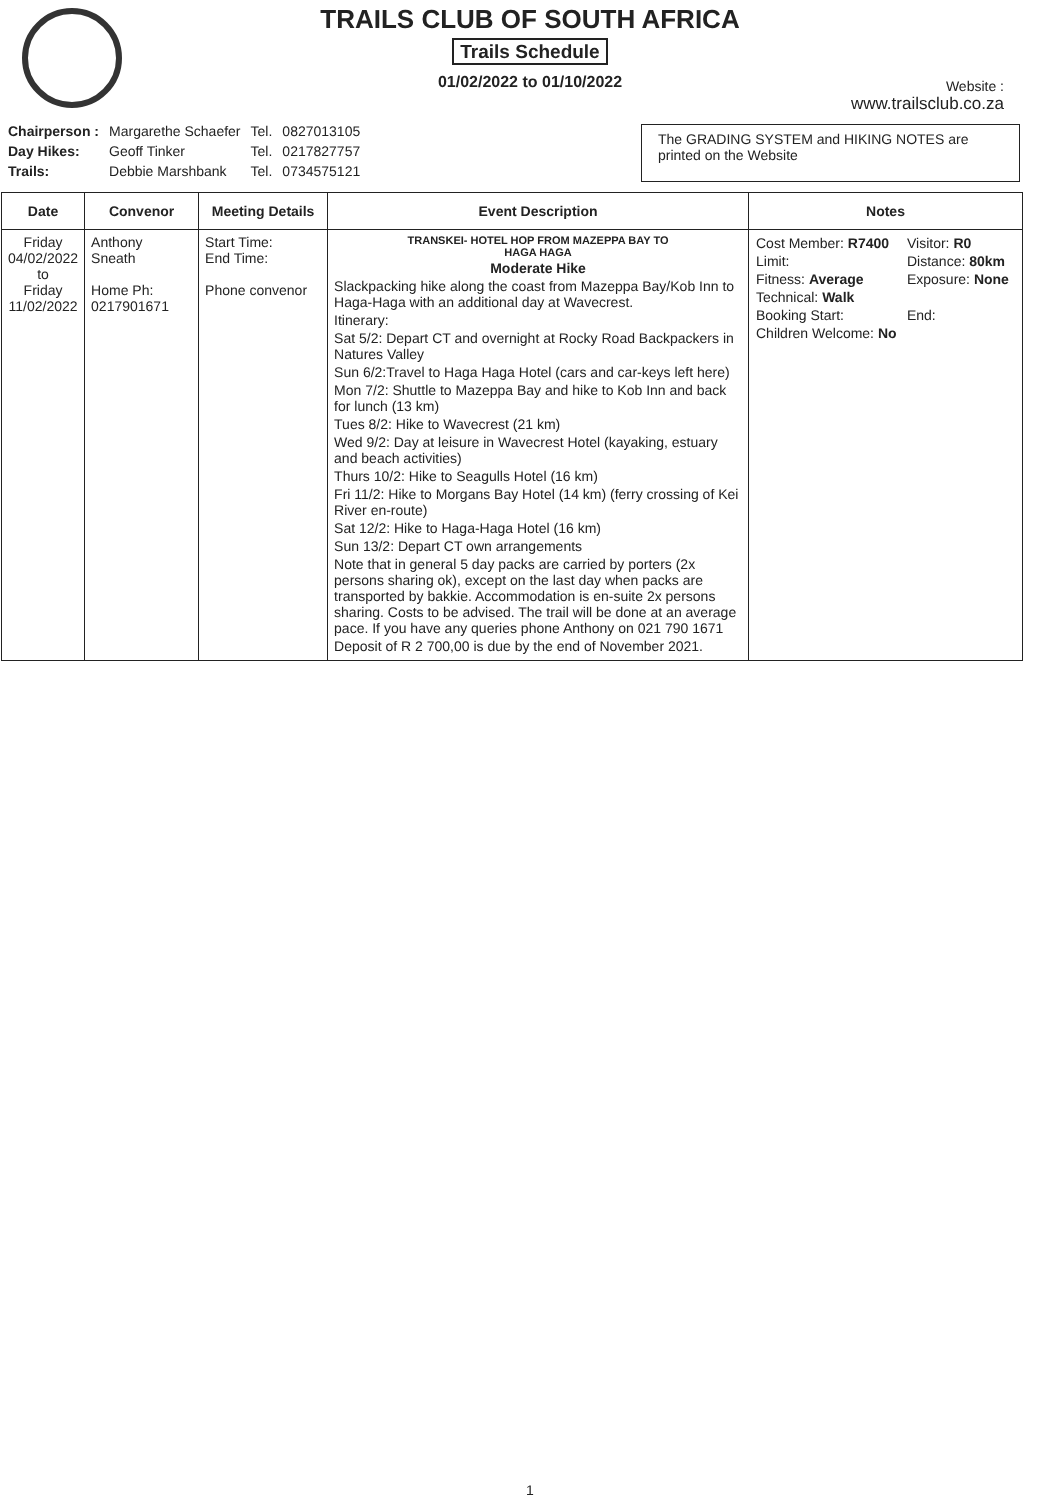TRAILS CLUB OF SOUTH AFRICA
Trails Schedule
01/02/2022 to 01/10/2022
Website :
www.trailsclub.co.za
| Chairperson : | Margarethe Schaefer | Tel. | 0827013105 |
| Day Hikes: | Geoff Tinker | Tel. | 0217827757 |
| Trails: | Debbie Marshbank | Tel. | 0734575121 |
The GRADING SYSTEM and HIKING NOTES are printed on the Website
| Date | Convenor | Meeting Details | Event Description | Notes |
| --- | --- | --- | --- | --- |
| Friday 04/02/2022 to Friday 11/02/2022 | Anthony Sneath Home Ph: 0217901671 | Start Time: End Time: Phone convenor | TRANSKEI- HOTEL HOP FROM MAZEPPA BAY TO HAGA HAGA Moderate Hike Slackpacking hike along the coast from Mazeppa Bay/Kob Inn to Haga-Haga with an additional day at Wavecrest. Itinerary: Sat 5/2: Depart CT and overnight at Rocky Road Backpackers in Natures Valley Sun 6/2:Travel to Haga Haga Hotel (cars and car-keys left here) Mon 7/2: Shuttle to Mazeppa Bay and hike to Kob Inn and back for lunch (13 km) Tues 8/2: Hike to Wavecrest (21 km) Wed 9/2: Day at leisure in Wavecrest Hotel (kayaking, estuary and beach activities) Thurs 10/2: Hike to Seagulls Hotel (16 km) Fri 11/2: Hike to Morgans Bay Hotel (14 km) (ferry crossing of Kei River en-route) Sat 12/2: Hike to Haga-Haga Hotel (16 km) Sun 13/2: Depart CT own arrangements Note that in general 5 day packs are carried by porters (2x persons sharing ok), except on the last day when packs are transported by bakkie. Accommodation is en-suite 2x persons sharing. Costs to be advised. The trail will be done at an average pace. If you have any queries phone Anthony on 021 790 1671 Deposit of R 2 700,00 is due by the end of November 2021. | / Cost Member: R7400 / Visitor: R0 / / Limit: / Distance: 80km / / Fitness: Average / Exposure: None / / Technical: Walk / / / Booking Start: / End: / / Children Welcome: No / / |
1